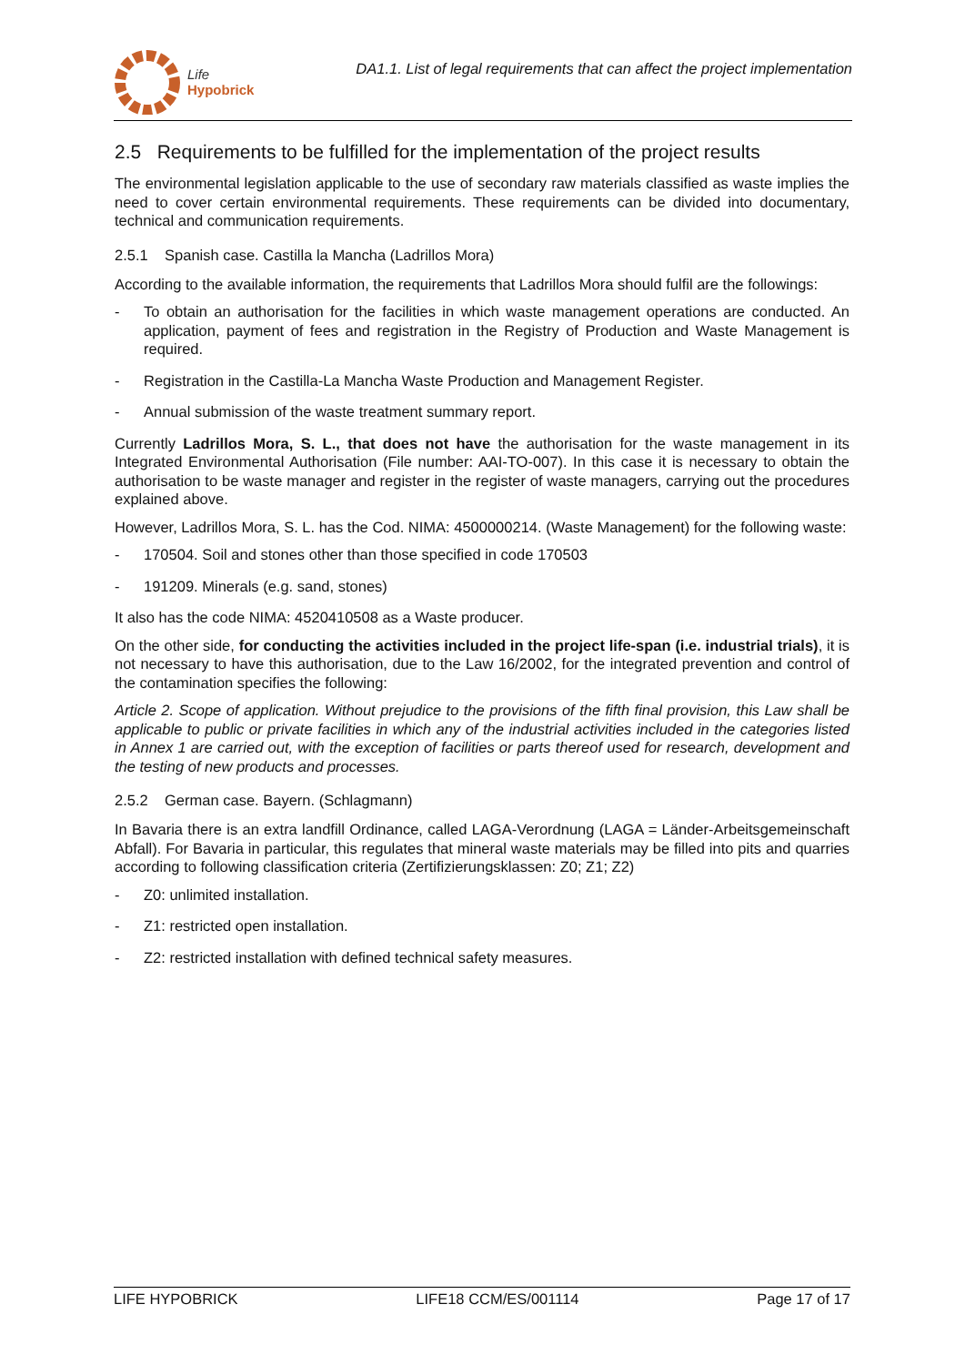Life
Hypobrick
DA1.1. List of legal requirements that can affect the project implementation
2.5 Requirements to be fulfilled for the implementation of the project results
The environmental legislation applicable to the use of secondary raw materials classified as waste implies the need to cover certain environmental requirements. These requirements can be divided into documentary, technical and communication requirements.
2.5.1 Spanish case. Castilla la Mancha (Ladrillos Mora)
According to the available information, the requirements that Ladrillos Mora should fulfil are the followings:
- To obtain an authorisation for the facilities in which waste management operations are conducted. An application, payment of fees and registration in the Registry of Production and Waste Management is required.
- Registration in the Castilla-La Mancha Waste Production and Management Register.
- Annual submission of the waste treatment summary report.
Currently Ladrillos Mora, S. L., that does not have the authorisation for the waste management in its Integrated Environmental Authorisation (File number: AAI-TO-007). In this case it is necessary to obtain the authorisation to be waste manager and register in the register of waste managers, carrying out the procedures explained above.
However, Ladrillos Mora, S. L. has the Cod. NIMA: 4500000214. (Waste Management) for the following waste:
- 170504. Soil and stones other than those specified in code 170503
- 191209. Minerals (e.g. sand, stones)
It also has the code NIMA: 4520410508 as a Waste producer.
On the other side, for conducting the activities included in the project life-span (i.e. industrial trials), it is not necessary to have this authorisation, due to the Law 16/2002, for the integrated prevention and control of the contamination specifies the following:
Article 2. Scope of application. Without prejudice to the provisions of the fifth final provision, this Law shall be applicable to public or private facilities in which any of the industrial activities included in the categories listed in Annex 1 are carried out, with the exception of facilities or parts thereof used for research, development and the testing of new products and processes.
2.5.2 German case. Bayern. (Schlagmann)
In Bavaria there is an extra landfill Ordinance, called LAGA-Verordnung (LAGA = Länder-Arbeitsgemeinschaft Abfall). For Bavaria in particular, this regulates that mineral waste materials may be filled into pits and quarries according to following classification criteria (Zertifizierungsklassen: Z0; Z1; Z2)
- Z0: unlimited installation.
- Z1: restricted open installation.
- Z2: restricted installation with defined technical safety measures.
LIFE HYPOBRICK LIFE18 CCM/ES/001114 Page 17 of 17